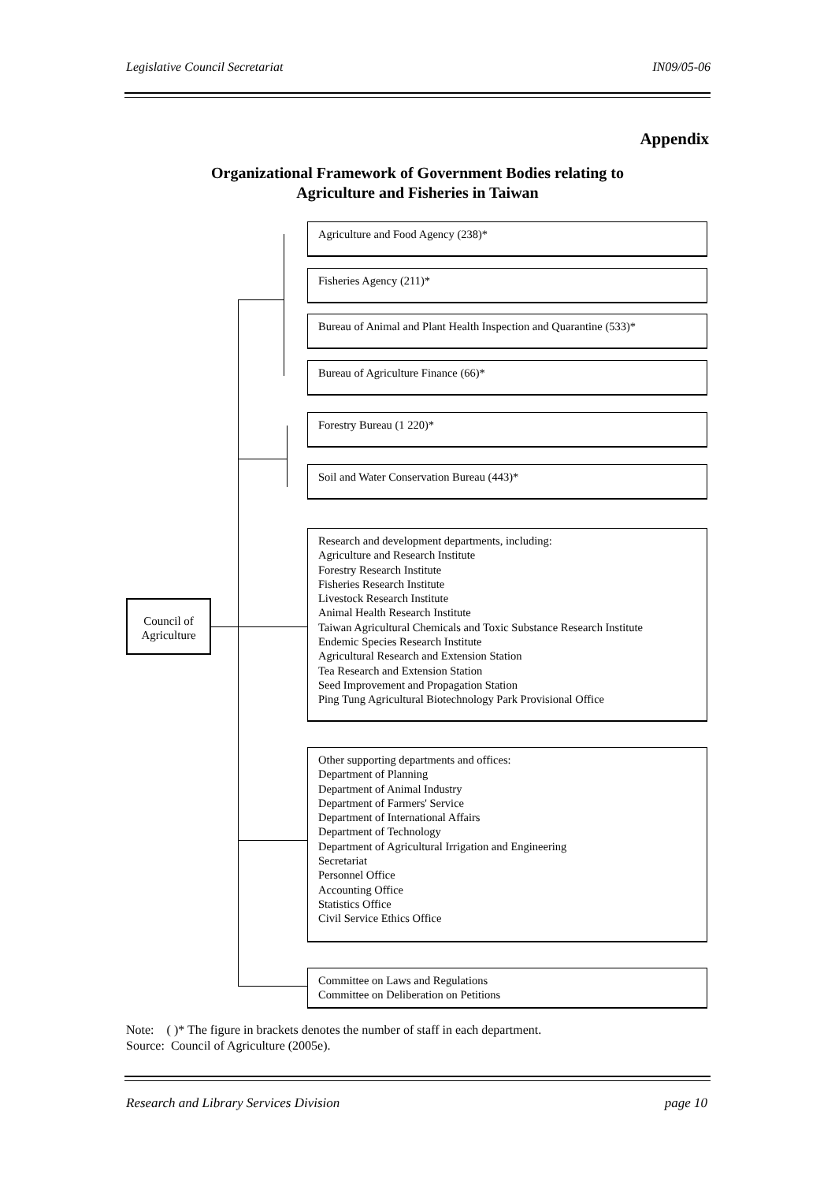Legislative Council Secretariat IN09/05-06
Appendix
Organizational Framework of Government Bodies relating to
Agriculture and Fisheries in Taiwan
Agriculture and Food Agency (238)*
Fisheries Agency (211)*
Bureau of Animal and Plant Health Inspection and Quarantine (533)*
Bureau of Agriculture Finance (66)*
Forestry Bureau (1 220)*
Soil and Water Conservation Bureau (443)*
Research and development departments, including:
Agriculture and Research Institute
Forestry Research Institute
Fisheries Research Institute
Livestock Research Institute
Animal Health Research Institute
Taiwan Agricultural Chemicals and Toxic Substance Research Institute
Endemic Species Research Institute
Agricultural Research and Extension Station
Tea Research and Extension Station
Seed Improvement and Propagation Station
Ping Tung Agricultural Biotechnology Park Provisional Office
Other supporting departments and offices:
Department of Planning
Department of Animal Industry
Department of Farmers' Service
Department of International Affairs
Department of Technology
Department of Agricultural Irrigation and Engineering
Secretariat
Personnel Office
Accounting Office
Statistics Office
Civil Service Ethics Office
Committee on Laws and Regulations
Committee on Deliberation on Petitions
Council of
Agriculture
Note: ( )* The figure in brackets denotes the number of staff in each department.
Source: Council of Agriculture (2005e).
Research and Library Services Division page 10